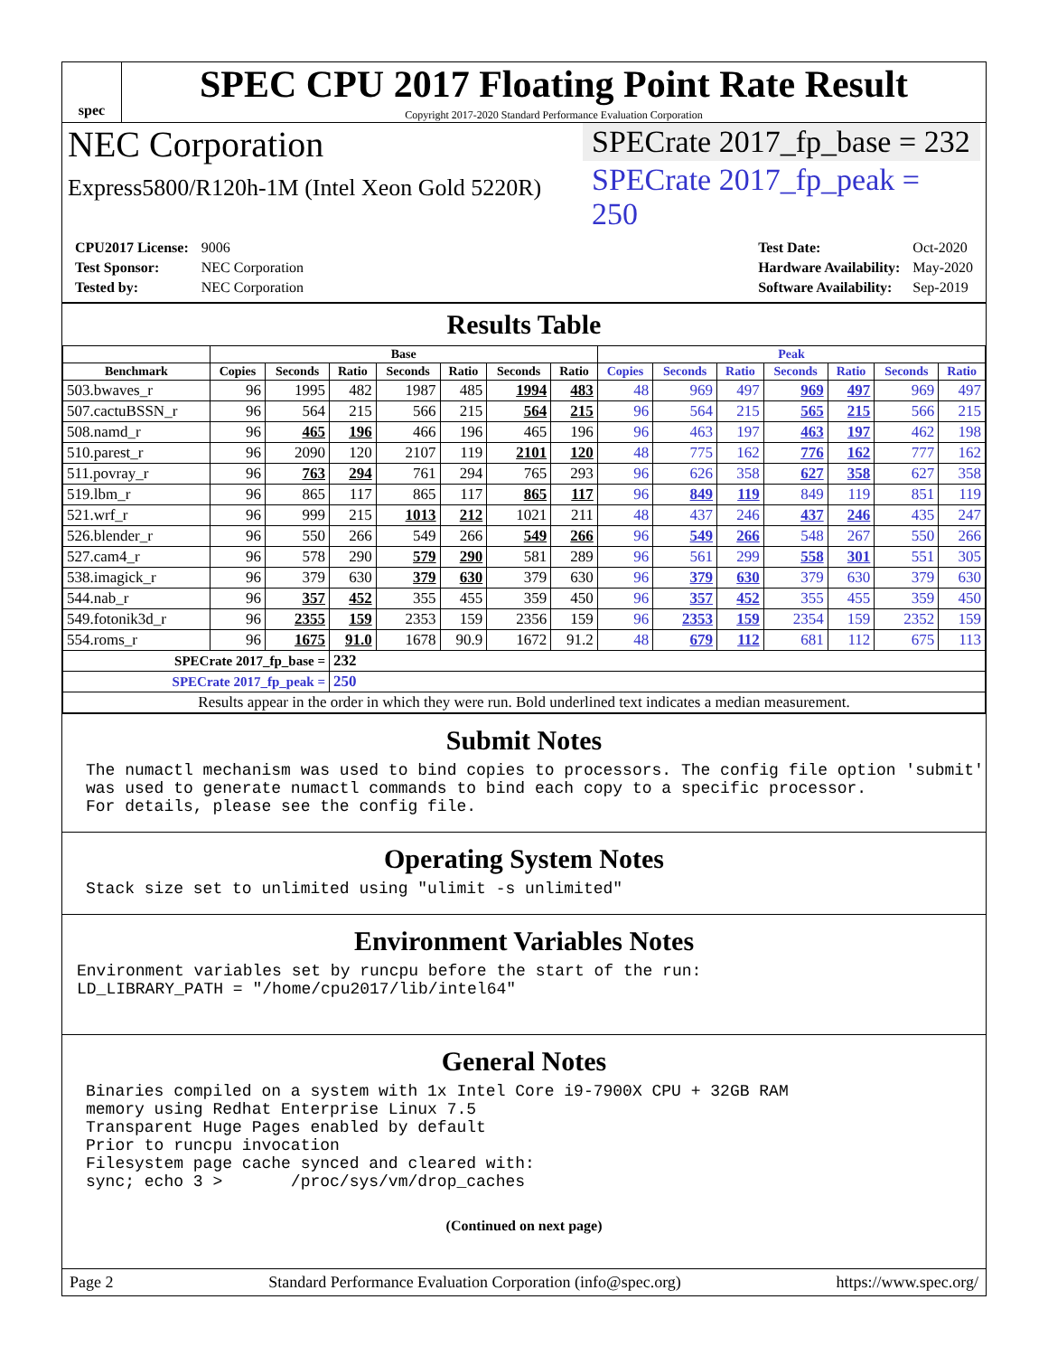spec
SPEC CPU 2017 Floating Point Rate Result
Copyright 2017-2020 Standard Performance Evaluation Corporation
NEC Corporation
Express5800/R120h-1M (Intel Xeon Gold 5220R)
SPECrate 2017_fp_base = 232
SPECrate 2017_fp_peak = 250
| CPU2017 License: | 9006 |
| Test Sponsor: | NEC Corporation |
| Tested by: | NEC Corporation |
| Test Date: | Oct-2020 |
| Hardware Availability: | May-2020 |
| Software Availability: | Sep-2019 |
Results Table
| | Base | | | | | | | Peak | | | | | | |
| --- | --- | --- | --- | --- | --- | --- | --- | --- | --- | --- | --- | --- | --- | --- |
| Benchmark | Copies | Seconds | Ratio | Seconds | Ratio | Seconds | Ratio | Copies | Seconds | Ratio | Seconds | Ratio | Seconds | Ratio |
| 503.bwaves_r | 96 | 1995 | 482 | 1987 | 485 | 1994 | 483 | 48 | 969 | 497 | 969 | 497 | 969 | 497 |
| 507.cactuBSSN_r | 96 | 564 | 215 | 566 | 215 | 564 | 215 | 96 | 564 | 215 | 565 | 215 | 566 | 215 |
| 508.namd_r | 96 | 465 | 196 | 466 | 196 | 465 | 196 | 96 | 463 | 197 | 463 | 197 | 462 | 198 |
| 510.parest_r | 96 | 2090 | 120 | 2107 | 119 | 2101 | 120 | 48 | 775 | 162 | 776 | 162 | 777 | 162 |
| 511.povray_r | 96 | 763 | 294 | 761 | 294 | 765 | 293 | 96 | 626 | 358 | 627 | 358 | 627 | 358 |
| 519.lbm_r | 96 | 865 | 117 | 865 | 117 | 865 | 117 | 96 | 849 | 119 | 849 | 119 | 851 | 119 |
| 521.wrf_r | 96 | 999 | 215 | 1013 | 212 | 1021 | 211 | 48 | 437 | 246 | 437 | 246 | 435 | 247 |
| 526.blender_r | 96 | 550 | 266 | 549 | 266 | 549 | 266 | 96 | 549 | 266 | 548 | 267 | 550 | 266 |
| 527.cam4_r | 96 | 578 | 290 | 579 | 290 | 581 | 289 | 96 | 561 | 299 | 558 | 301 | 551 | 305 |
| 538.imagick_r | 96 | 379 | 630 | 379 | 630 | 379 | 630 | 96 | 379 | 630 | 379 | 630 | 379 | 630 |
| 544.nab_r | 96 | 357 | 452 | 355 | 455 | 359 | 450 | 96 | 357 | 452 | 355 | 455 | 359 | 450 |
| 549.fotonik3d_r | 96 | 2355 | 159 | 2353 | 159 | 2356 | 159 | 96 | 2353 | 159 | 2354 | 159 | 2352 | 159 |
| 554.roms_r | 96 | 1675 | 91.0 | 1678 | 90.9 | 1672 | 91.2 | 48 | 679 | 112 | 681 | 112 | 675 | 113 |
| SPECrate 2017_fp_base = | | | 232 | | | | | | | | | | | |
| SPECrate 2017_fp_peak = | | | 250 | | | | | | | | | | | |
| Results appear in the order in which they were run. Bold underlined text indicates a median measurement. | | | | | | | | | | | | | | |
Submit Notes
The numactl mechanism was used to bind copies to processors. The config file option 'submit'
was used to generate numactl commands to bind each copy to a specific processor.
For details, please see the config file.
Operating System Notes
Stack size set to unlimited using "ulimit -s unlimited"
Environment Variables Notes
Environment variables set by runcpu before the start of the run:
LD_LIBRARY_PATH = "/home/cpu2017/lib/intel64"
General Notes
Binaries compiled on a system with 1x Intel Core i9-7900X CPU + 32GB RAM
memory using Redhat Enterprise Linux 7.5
Transparent Huge Pages enabled by default
Prior to runcpu invocation
Filesystem page cache synced and cleared with:
sync; echo 3 >       /proc/sys/vm/drop_caches
(Continued on next page)
Page 2 Standard Performance Evaluation Corporation (info@spec.org) https://www.spec.org/